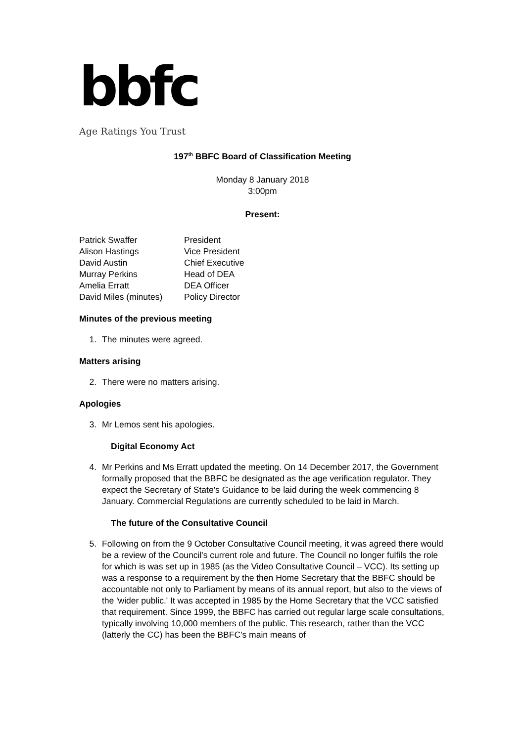bbfc
Age Ratings You Trust
197<sup>th</sup> BBFC Board of Classification Meeting
Monday 8 January 2018
3:00pm
Present:
| Patrick Swaffer | President |
| Alison Hastings | Vice President |
| David Austin | Chief Executive |
| Murray Perkins | Head of DEA |
| Amelia Erratt | DEA Officer |
| David Miles (minutes) | Policy Director |
Minutes of the previous meeting
1. The minutes were agreed.
Matters arising
2. There were no matters arising.
Apologies
3. Mr Lemos sent his apologies.
Digital Economy Act
4. Mr Perkins and Ms Erratt updated the meeting. On 14 December 2017, the Government formally proposed that the BBFC be designated as the age verification regulator. They expect the Secretary of State's Guidance to be laid during the week commencing 8 January. Commercial Regulations are currently scheduled to be laid in March.
The future of the Consultative Council
5. Following on from the 9 October Consultative Council meeting, it was agreed there would be a review of the Council's current role and future. The Council no longer fulfils the role for which is was set up in 1985 (as the Video Consultative Council – VCC). Its setting up was a response to a requirement by the then Home Secretary that the BBFC should be accountable not only to Parliament by means of its annual report, but also to the views of the 'wider public.' It was accepted in 1985 by the Home Secretary that the VCC satisfied that requirement. Since 1999, the BBFC has carried out regular large scale consultations, typically involving 10,000 members of the public. This research, rather than the VCC (latterly the CC) has been the BBFC's main means of